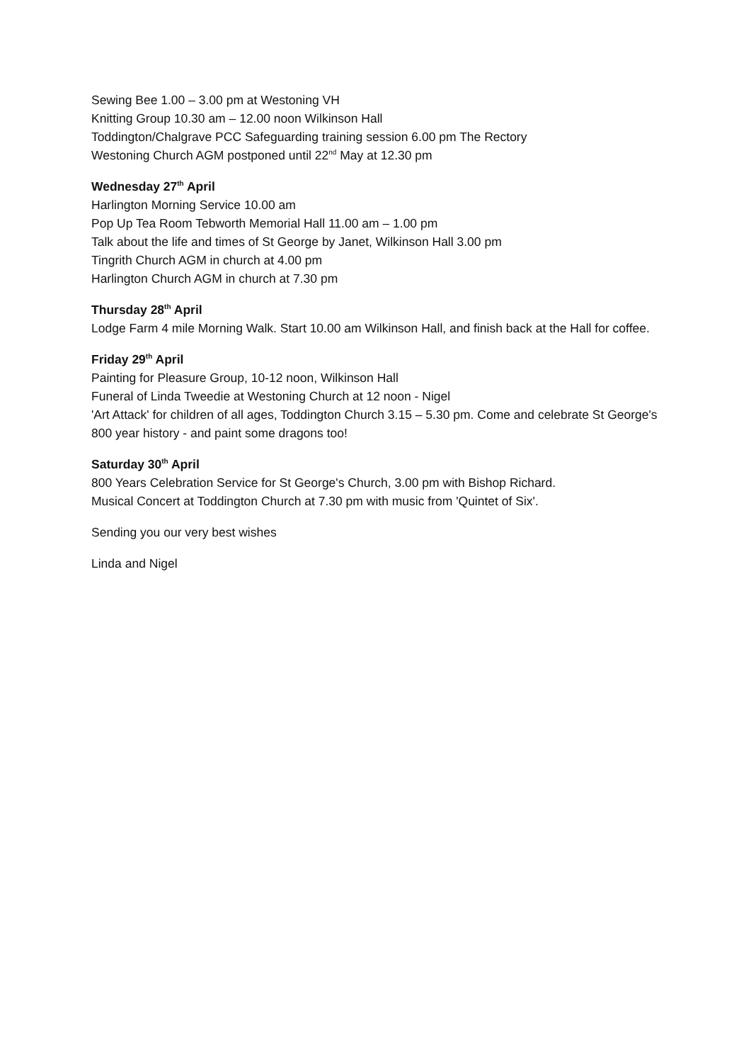Sewing Bee 1.00 – 3.00 pm at Westoning VH
Knitting Group 10.30 am – 12.00 noon Wilkinson Hall
Toddington/Chalgrave PCC Safeguarding training session 6.00 pm The Rectory
Westoning Church AGM postponed until 22<sup>nd</sup> May at 12.30 pm
Wednesday 27<sup>th</sup> April
Harlington Morning Service 10.00 am
Pop Up Tea Room Tebworth Memorial Hall 11.00 am – 1.00 pm
Talk about the life and times of St George by Janet, Wilkinson Hall 3.00 pm
Tingrith Church AGM in church at 4.00 pm
Harlington Church AGM in church at 7.30 pm
Thursday 28<sup>th</sup> April
Lodge Farm 4 mile Morning Walk. Start 10.00 am Wilkinson Hall, and finish back at the Hall for coffee.
Friday 29<sup>th</sup> April
Painting for Pleasure Group, 10-12 noon, Wilkinson Hall
Funeral of Linda Tweedie at Westoning Church at 12 noon - Nigel
'Art Attack' for children of all ages, Toddington Church 3.15 – 5.30 pm. Come and celebrate St George's 800 year history - and paint some dragons too!
Saturday 30<sup>th</sup> April
800 Years Celebration Service for St George's Church, 3.00 pm with Bishop Richard.
Musical Concert at Toddington Church at 7.30 pm with music from 'Quintet of Six'.
Sending you our very best wishes
Linda and Nigel